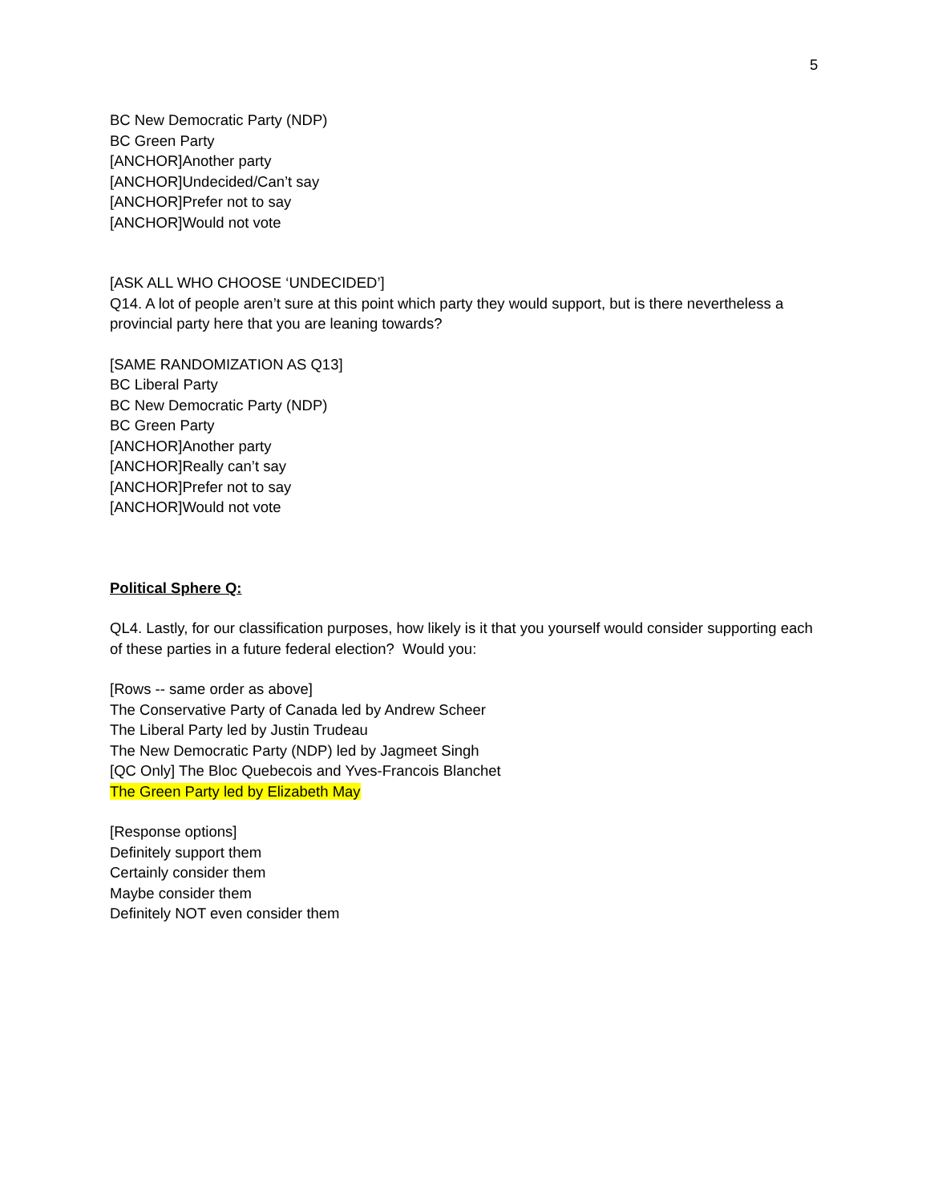5
BC New Democratic Party (NDP)
BC Green Party
[ANCHOR]Another party
[ANCHOR]Undecided/Can’t say
[ANCHOR]Prefer not to say
[ANCHOR]Would not vote
[ASK ALL WHO CHOOSE ‘UNDECIDED’]
Q14. A lot of people aren’t sure at this point which party they would support, but is there nevertheless a provincial party here that you are leaning towards?
[SAME RANDOMIZATION AS Q13]
BC Liberal Party
BC New Democratic Party (NDP)
BC Green Party
[ANCHOR]Another party
[ANCHOR]Really can’t say
[ANCHOR]Prefer not to say
[ANCHOR]Would not vote
Political Sphere Q:
QL4. Lastly, for our classification purposes, how likely is it that you yourself would consider supporting each of these parties in a future federal election? Would you:
[Rows -- same order as above]
The Conservative Party of Canada led by Andrew Scheer
The Liberal Party led by Justin Trudeau
The New Democratic Party (NDP) led by Jagmeet Singh
[QC Only] The Bloc Quebecois and Yves-Francois Blanchet
The Green Party led by Elizabeth May
[Response options]
Definitely support them
Certainly consider them
Maybe consider them
Definitely NOT even consider them